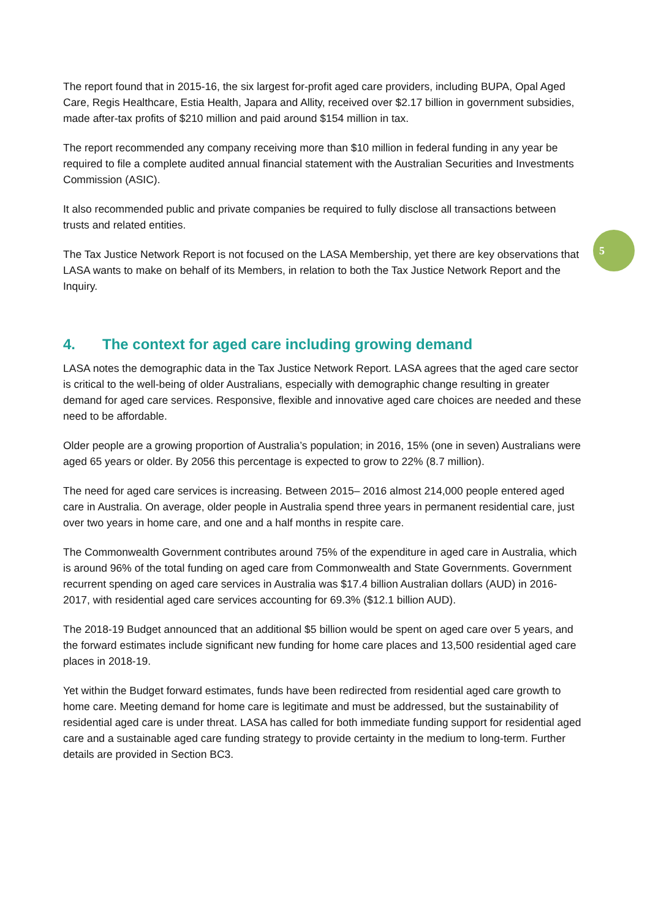The report found that in 2015-16, the six largest for-profit aged care providers, including BUPA, Opal Aged Care, Regis Healthcare, Estia Health, Japara and Allity, received over $2.17 billion in government subsidies, made after-tax profits of $210 million and paid around $154 million in tax.
The report recommended any company receiving more than $10 million in federal funding in any year be required to file a complete audited annual financial statement with the Australian Securities and Investments Commission (ASIC).
It also recommended public and private companies be required to fully disclose all transactions between trusts and related entities.
5
The Tax Justice Network Report is not focused on the LASA Membership, yet there are key observations that LASA wants to make on behalf of its Members, in relation to both the Tax Justice Network Report and the Inquiry.
4. The context for aged care including growing demand
LASA notes the demographic data in the Tax Justice Network Report. LASA agrees that the aged care sector is critical to the well-being of older Australians, especially with demographic change resulting in greater demand for aged care services. Responsive, flexible and innovative aged care choices are needed and these need to be affordable.
Older people are a growing proportion of Australia’s population; in 2016, 15% (one in seven) Australians were aged 65 years or older. By 2056 this percentage is expected to grow to 22% (8.7 million).
The need for aged care services is increasing. Between 2015– 2016 almost 214,000 people entered aged care in Australia. On average, older people in Australia spend three years in permanent residential care, just over two years in home care, and one and a half months in respite care.
The Commonwealth Government contributes around 75% of the expenditure in aged care in Australia, which is around 96% of the total funding on aged care from Commonwealth and State Governments. Government recurrent spending on aged care services in Australia was $17.4 billion Australian dollars (AUD) in 2016-2017, with residential aged care services accounting for 69.3% ($12.1 billion AUD).
The 2018-19 Budget announced that an additional $5 billion would be spent on aged care over 5 years, and the forward estimates include significant new funding for home care places and 13,500 residential aged care places in 2018-19.
Yet within the Budget forward estimates, funds have been redirected from residential aged care growth to home care. Meeting demand for home care is legitimate and must be addressed, but the sustainability of residential aged care is under threat. LASA has called for both immediate funding support for residential aged care and a sustainable aged care funding strategy to provide certainty in the medium to long-term. Further details are provided in Section BC3.